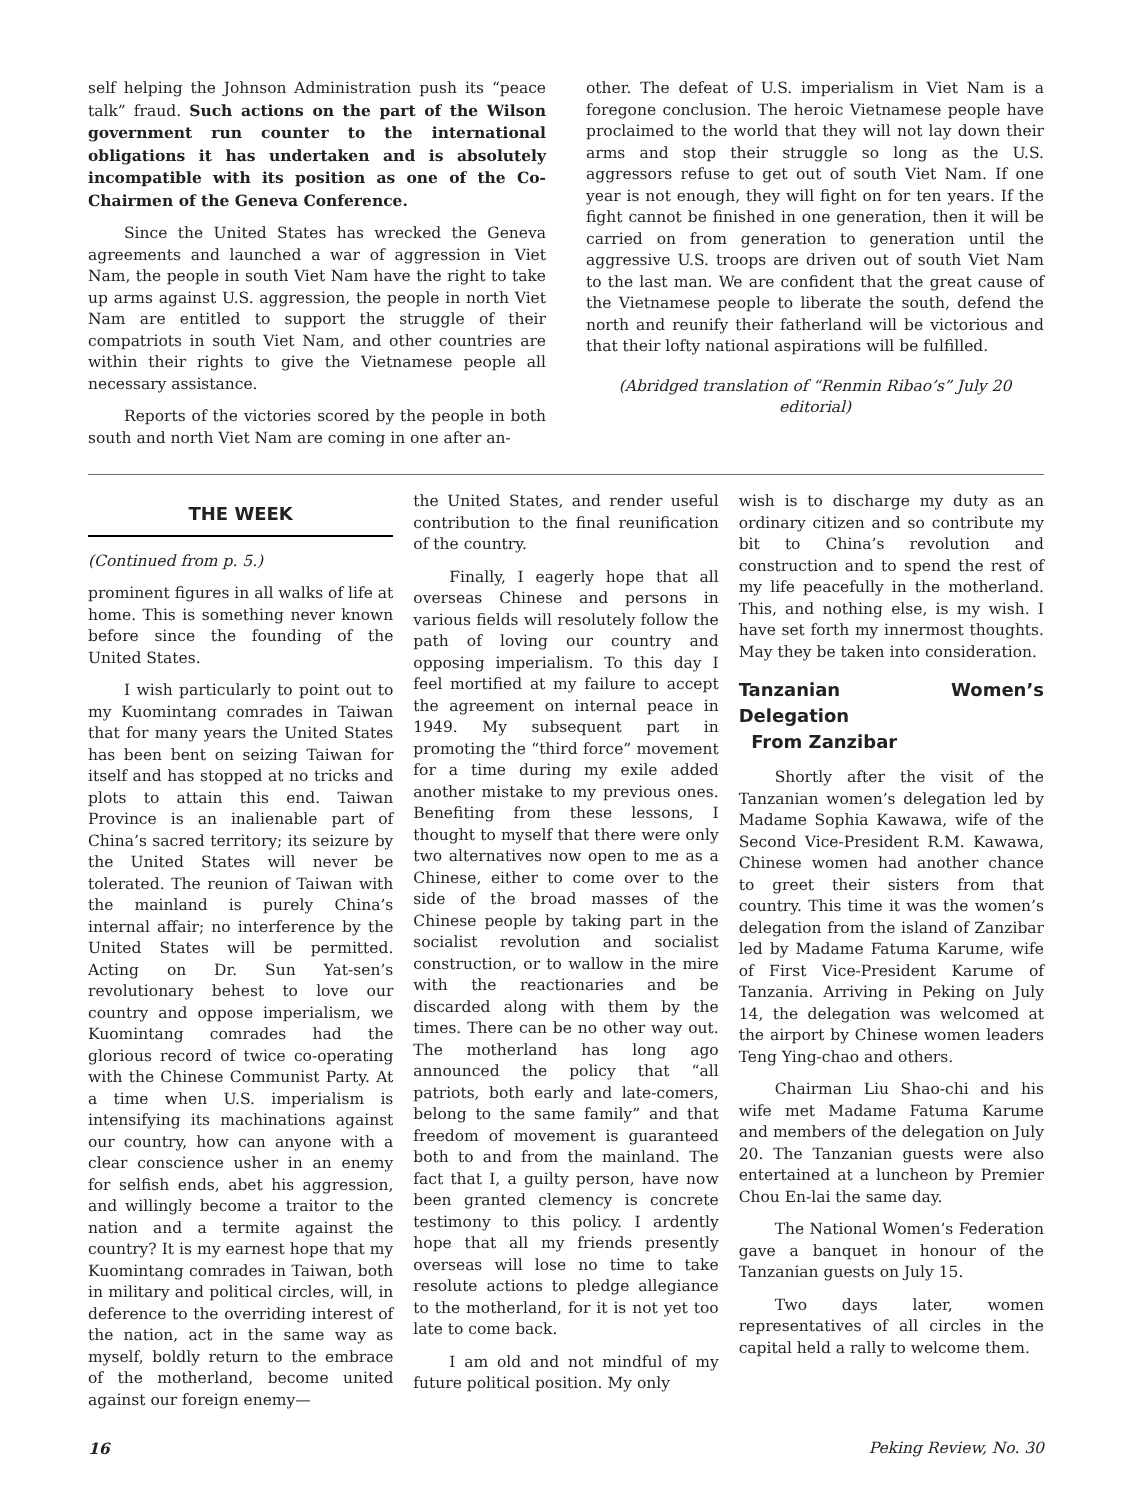self helping the Johnson Administration push its “peace talk” fraud. Such actions on the part of the Wilson government run counter to the international obligations it has undertaken and is absolutely incompatible with its position as one of the Co-Chairmen of the Geneva Conference.
Since the United States has wrecked the Geneva agreements and launched a war of aggression in Viet Nam, the people in south Viet Nam have the right to take up arms against U.S. aggression, the people in north Viet Nam are entitled to support the struggle of their compatriots in south Viet Nam, and other countries are within their rights to give the Vietnamese people all necessary assistance.
Reports of the victories scored by the people in both south and north Viet Nam are coming in one after an-
other. The defeat of U.S. imperialism in Viet Nam is a foregone conclusion. The heroic Vietnamese people have proclaimed to the world that they will not lay down their arms and stop their struggle so long as the U.S. aggressors refuse to get out of south Viet Nam. If one year is not enough, they will fight on for ten years. If the fight cannot be finished in one generation, then it will be carried on from generation to generation until the aggressive U.S. troops are driven out of south Viet Nam to the last man. We are confident that the great cause of the Vietnamese people to liberate the south, defend the north and reunify their fatherland will be victorious and that their lofty national aspirations will be fulfilled.
(Abridged translation of “Renmin Ribao’s” July 20 editorial)
THE WEEK
(Continued from p. 5.)
prominent figures in all walks of life at home. This is something never known before since the founding of the United States.
I wish particularly to point out to my Kuomintang comrades in Taiwan that for many years the United States has been bent on seizing Taiwan for itself and has stopped at no tricks and plots to attain this end. Taiwan Province is an inalienable part of China’s sacred territory; its seizure by the United States will never be tolerated. The reunion of Taiwan with the mainland is purely China’s internal affair; no interference by the United States will be permitted. Acting on Dr. Sun Yat-sen’s revolutionary behest to love our country and oppose imperialism, we Kuomintang comrades had the glorious record of twice co-operating with the Chinese Communist Party. At a time when U.S. imperialism is intensifying its machinations against our country, how can anyone with a clear conscience usher in an enemy for selfish ends, abet his aggression, and willingly become a traitor to the nation and a termite against the country? It is my earnest hope that my Kuomintang comrades in Taiwan, both in military and political circles, will, in deference to the overriding interest of the nation, act in the same way as myself, boldly return to the embrace of the motherland, become united against our foreign enemy—
the United States, and render useful contribution to the final reunification of the country.
Finally, I eagerly hope that all overseas Chinese and persons in various fields will resolutely follow the path of loving our country and opposing imperialism. To this day I feel mortified at my failure to accept the agreement on internal peace in 1949. My subsequent part in promoting the “third force” movement for a time during my exile added another mistake to my previous ones. Benefiting from these lessons, I thought to myself that there were only two alternatives now open to me as a Chinese, either to come over to the side of the broad masses of the Chinese people by taking part in the socialist revolution and socialist construction, or to wallow in the mire with the reactionaries and be discarded along with them by the times. There can be no other way out. The motherland has long ago announced the policy that “all patriots, both early and late-comers, belong to the same family” and that freedom of movement is guaranteed both to and from the mainland. The fact that I, a guilty person, have now been granted clemency is concrete testimony to this policy. I ardently hope that all my friends presently overseas will lose no time to take resolute actions to pledge allegiance to the motherland, for it is not yet too late to come back.
I am old and not mindful of my future political position. My only
wish is to discharge my duty as an ordinary citizen and so contribute my bit to China’s revolution and construction and to spend the rest of my life peacefully in the motherland. This, and nothing else, is my wish. I have set forth my innermost thoughts. May they be taken into consideration.
Tanzanian Women’s Delegation
From Zanzibar
Shortly after the visit of the Tanzanian women’s delegation led by Madame Sophia Kawawa, wife of the Second Vice-President R.M. Kawawa, Chinese women had another chance to greet their sisters from that country. This time it was the women’s delegation from the island of Zanzibar led by Madame Fatuma Karume, wife of First Vice-President Karume of Tanzania. Arriving in Peking on July 14, the delegation was welcomed at the airport by Chinese women leaders Teng Ying-chao and others.
Chairman Liu Shao-chi and his wife met Madame Fatuma Karume and members of the delegation on July 20. The Tanzanian guests were also entertained at a luncheon by Premier Chou En-lai the same day.
The National Women’s Federation gave a banquet in honour of the Tanzanian guests on July 15.
Two days later, women representatives of all circles in the capital held a rally to welcome them.
16 Peking Review, No. 30